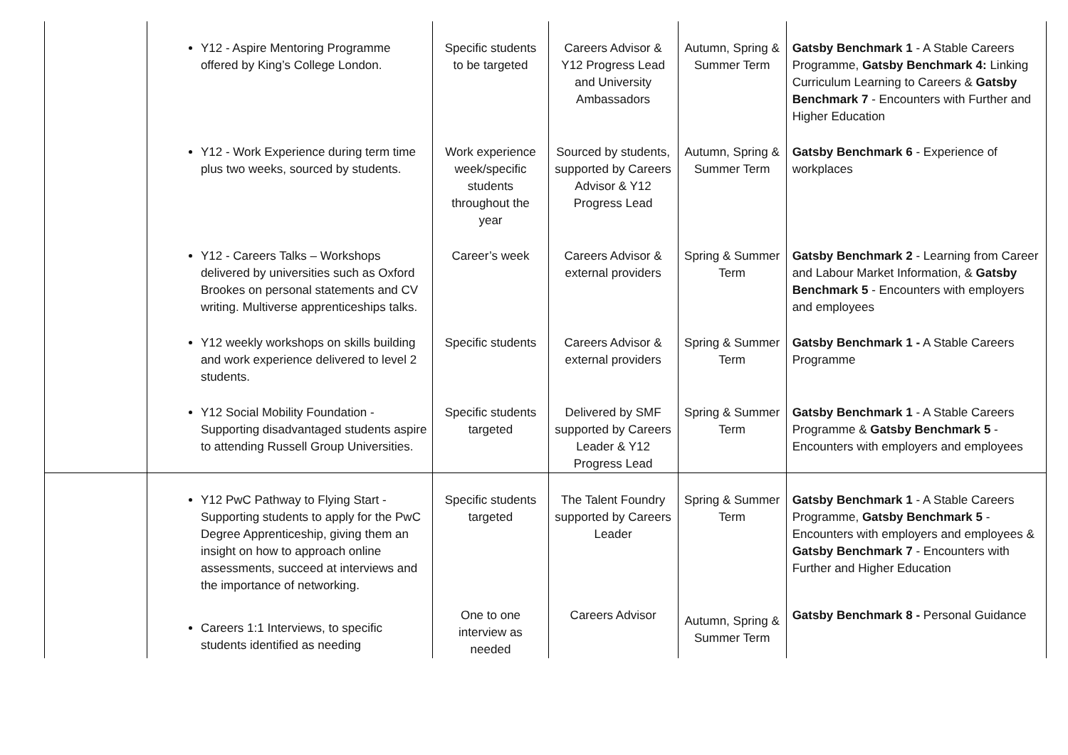| | Y12 - Aspire Mentoring Programme offered by King’s College London. | Specific students to be targeted | Careers Advisor & Y12 Progress Lead and University Ambassadors | Autumn, Spring & Summer Term | Gatsby Benchmark 1 - A Stable Careers Programme, Gatsby Benchmark 4: Linking Curriculum Learning to Careers & Gatsby Benchmark 7 - Encounters with Further and Higher Education |
| | Y12 - Work Experience during term time plus two weeks, sourced by students. | Work experience week/specific students throughout the year | Sourced by students, supported by Careers Advisor & Y12 Progress Lead | Autumn, Spring & Summer Term | Gatsby Benchmark 6 - Experience of workplaces |
| | Y12 - Careers Talks – Workshops delivered by universities such as Oxford Brookes on personal statements and CV writing. Multiverse apprenticeships talks. | Career’s week | Careers Advisor & external providers | Spring & Summer Term | Gatsby Benchmark 2 - Learning from Career and Labour Market Information, & Gatsby Benchmark 5 - Encounters with employers and employees |
| | Y12 weekly workshops on skills building and work experience delivered to level 2 students. | Specific students | Careers Advisor & external providers | Spring & Summer Term | Gatsby Benchmark 1 - A Stable Careers Programme |
| | Y12 Social Mobility Foundation - Supporting disadvantaged students aspire to attending Russell Group Universities. | Specific students targeted | Delivered by SMF supported by Careers Leader & Y12 Progress Lead | Spring & Summer Term | Gatsby Benchmark 1 - A Stable Careers Programme & Gatsby Benchmark 5 - Encounters with employers and employees |
| | Y12 PwC Pathway to Flying Start - Supporting students to apply for the PwC Degree Apprenticeship, giving them an insight on how to approach online assessments, succeed at interviews and the importance of networking. | Specific students targeted | The Talent Foundry supported by Careers Leader | Spring & Summer Term | Gatsby Benchmark 1 - A Stable Careers Programme, Gatsby Benchmark 5 - Encounters with employers and employees & Gatsby Benchmark 7 - Encounters with Further and Higher Education |
| | Careers 1:1 Interviews, to specific students identified as needing | One to one interview as needed | Careers Advisor | Autumn, Spring & Summer Term | Gatsby Benchmark 8 - Personal Guidance |